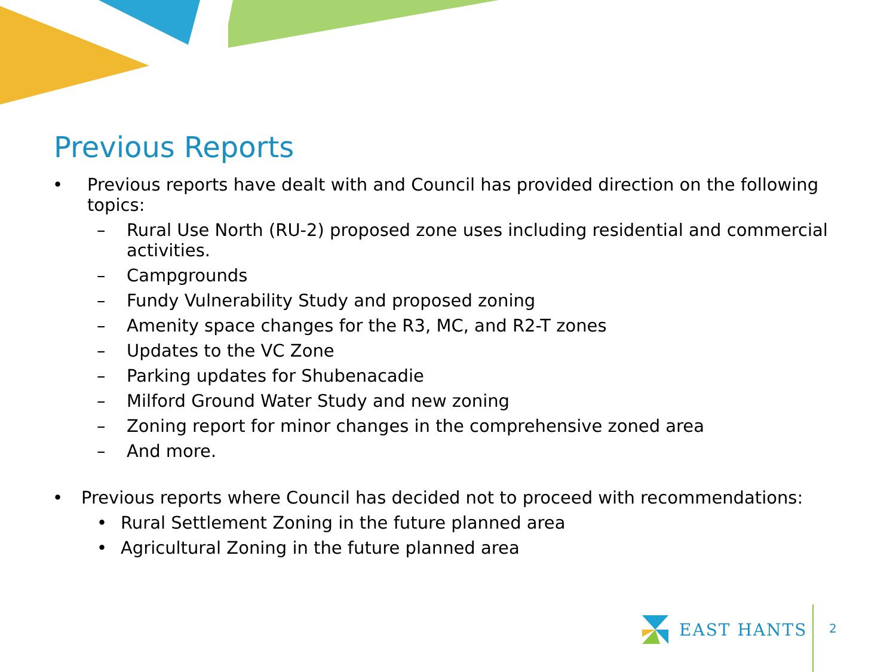Previous Reports
• Previous reports have dealt with and Council has provided direction on the following topics:
– Rural Use North (RU-2) proposed zone uses including residential and commercial activities.
– Campgrounds
– Fundy Vulnerability Study and proposed zoning
– Amenity space changes for the R3, MC, and R2-T zones
– Updates to the VC Zone
– Parking updates for Shubenacadie
– Milford Ground Water Study and new zoning
– Zoning report for minor changes in the comprehensive zoned area
– And more.
• Previous reports where Council has decided not to proceed with recommendations:
• Rural Settlement Zoning in the future planned area
• Agricultural Zoning in the future planned area
EAST HANTS
2